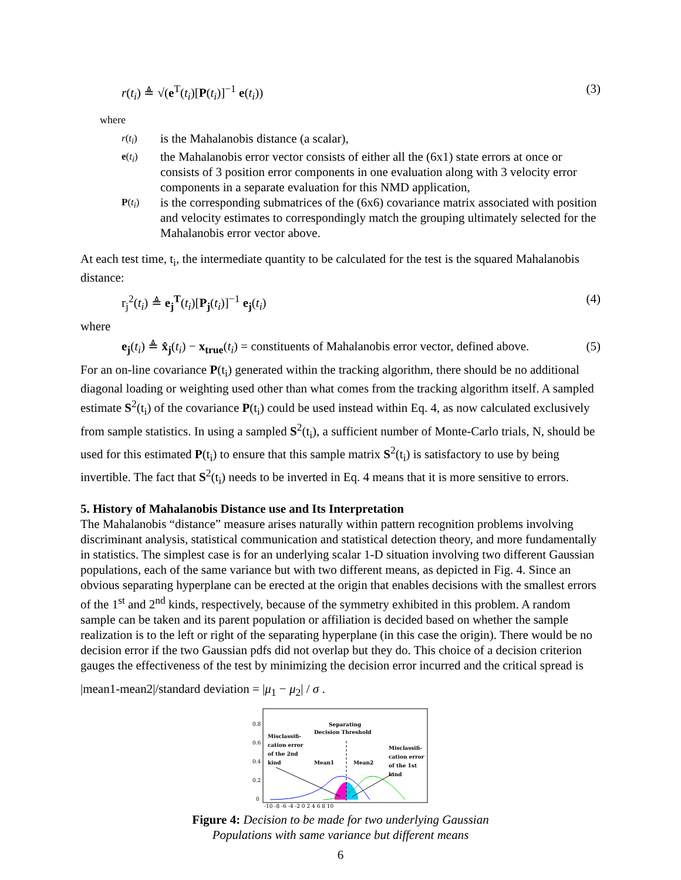r(t<sub>i</sub>) ≜ √(e<sup>T</sup>(t<sub>i</sub>)[P(t<sub>i</sub>)]<sup>−1</sup> e(t<sub>i</sub>)) (3)
where
r(t<sub>i</sub>) is the Mahalanobis distance (a scalar),
e(t<sub>i</sub>) the Mahalanobis error vector consists of either all the (6x1) state errors at once or consists of 3 position error components in one evaluation along with 3 velocity error components in a separate evaluation for this NMD application,
P(t<sub>i</sub>) is the corresponding submatrices of the (6x6) covariance matrix associated with position and velocity estimates to correspondingly match the grouping ultimately selected for the Mahalanobis error vector above.
At each test time, t<sub>i</sub>, the intermediate quantity to be calculated for the test is the squared Mahalanobis distance:
r<sub>j</sub><sup>2</sup>(t<sub>i</sub>) ≜ e<sub>j</sub><sup>T</sup>(t<sub>i</sub>)[P<sub>j</sub>(t<sub>i</sub>)]<sup>−1</sup> e<sub>j</sub>(t<sub>i</sub>) (4)
where
e<sub>j</sub>(t<sub>i</sub>) ≜ x̂<sub>j</sub>(t<sub>i</sub>) − x<sub>true</sub>(t<sub>i</sub>) = constituents of Mahalanobis error vector, defined above. (5)
For an on-line covariance P(t<sub>i</sub>) generated within the tracking algorithm, there should be no additional diagonal loading or weighting used other than what comes from the tracking algorithm itself. A sampled estimate S<sup>2</sup>(t<sub>i</sub>) of the covariance P(t<sub>i</sub>) could be used instead within Eq. 4, as now calculated exclusively from sample statistics. In using a sampled S<sup>2</sup>(t<sub>i</sub>), a sufficient number of Monte-Carlo trials, N, should be used for this estimated P(t<sub>i</sub>) to ensure that this sample matrix S<sup>2</sup>(t<sub>i</sub>) is satisfactory to use by being invertible. The fact that S<sup>2</sup>(t<sub>i</sub>) needs to be inverted in Eq. 4 means that it is more sensitive to errors.
5. History of Mahalanobis Distance use and Its Interpretation
The Mahalanobis “distance” measure arises naturally within pattern recognition problems involving discriminant analysis, statistical communication and statistical detection theory, and more fundamentally in statistics. The simplest case is for an underlying scalar 1-D situation involving two different Gaussian populations, each of the same variance but with two different means, as depicted in Fig. 4. Since an obvious separating hyperplane can be erected at the origin that enables decisions with the smallest errors of the 1<sup>st</sup> and 2<sup>nd</sup> kinds, respectively, because of the symmetry exhibited in this problem. A random sample can be taken and its parent population or affiliation is decided based on whether the sample realization is to the left or right of the separating hyperplane (in this case the origin). There would be no decision error if the two Gaussian pdfs did not overlap but they do. This choice of a decision criterion gauges the effectiveness of the test by minimizing the decision error incurred and the critical spread is
|mean1-mean2|/standard deviation = |μ<sub>1</sub> − μ<sub>2</sub>| / σ .
Separating
Decision Threshold
Misclassifi-
cation error
of the 2nd
kind
Mean1
Mean2
Misclassifi-
cation error
of the 1st
kind
0.8
0.6
0.4
0.2
0
-10 -8 -6 -4 -2 0 2 4 6 8 10
Figure 4: Decision to be made for two underlying Gaussian
Populations with same variance but different means
6